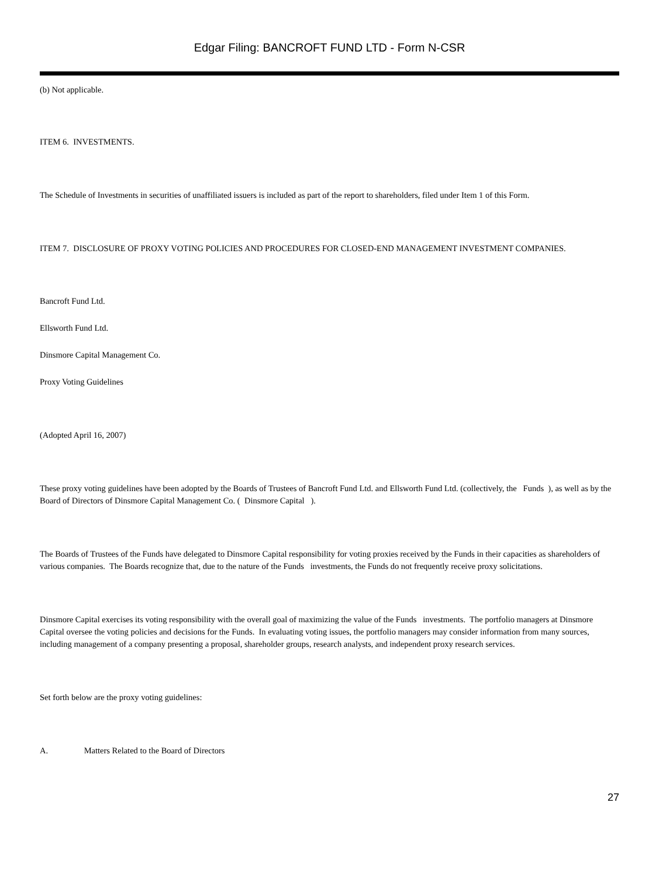Edgar Filing: BANCROFT FUND LTD - Form N-CSR
(b) Not applicable.
ITEM 6. INVESTMENTS.
The Schedule of Investments in securities of unaffiliated issuers is included as part of the report to shareholders, filed under Item 1 of this Form.
ITEM 7. DISCLOSURE OF PROXY VOTING POLICIES AND PROCEDURES FOR CLOSED-END MANAGEMENT INVESTMENT COMPANIES.
Bancroft Fund Ltd.
Ellsworth Fund Ltd.
Dinsmore Capital Management Co.
Proxy Voting Guidelines
(Adopted April 16, 2007)
These proxy voting guidelines have been adopted by the Boards of Trustees of Bancroft Fund Ltd. and Ellsworth Fund Ltd. (collectively, the Funds ), as well as by the Board of Directors of Dinsmore Capital Management Co. ( Dinsmore Capital ).
The Boards of Trustees of the Funds have delegated to Dinsmore Capital responsibility for voting proxies received by the Funds in their capacities as shareholders of various companies. The Boards recognize that, due to the nature of the Funds investments, the Funds do not frequently receive proxy solicitations.
Dinsmore Capital exercises its voting responsibility with the overall goal of maximizing the value of the Funds investments. The portfolio managers at Dinsmore Capital oversee the voting policies and decisions for the Funds. In evaluating voting issues, the portfolio managers may consider information from many sources, including management of a company presenting a proposal, shareholder groups, research analysts, and independent proxy research services.
Set forth below are the proxy voting guidelines:
A. Matters Related to the Board of Directors
27